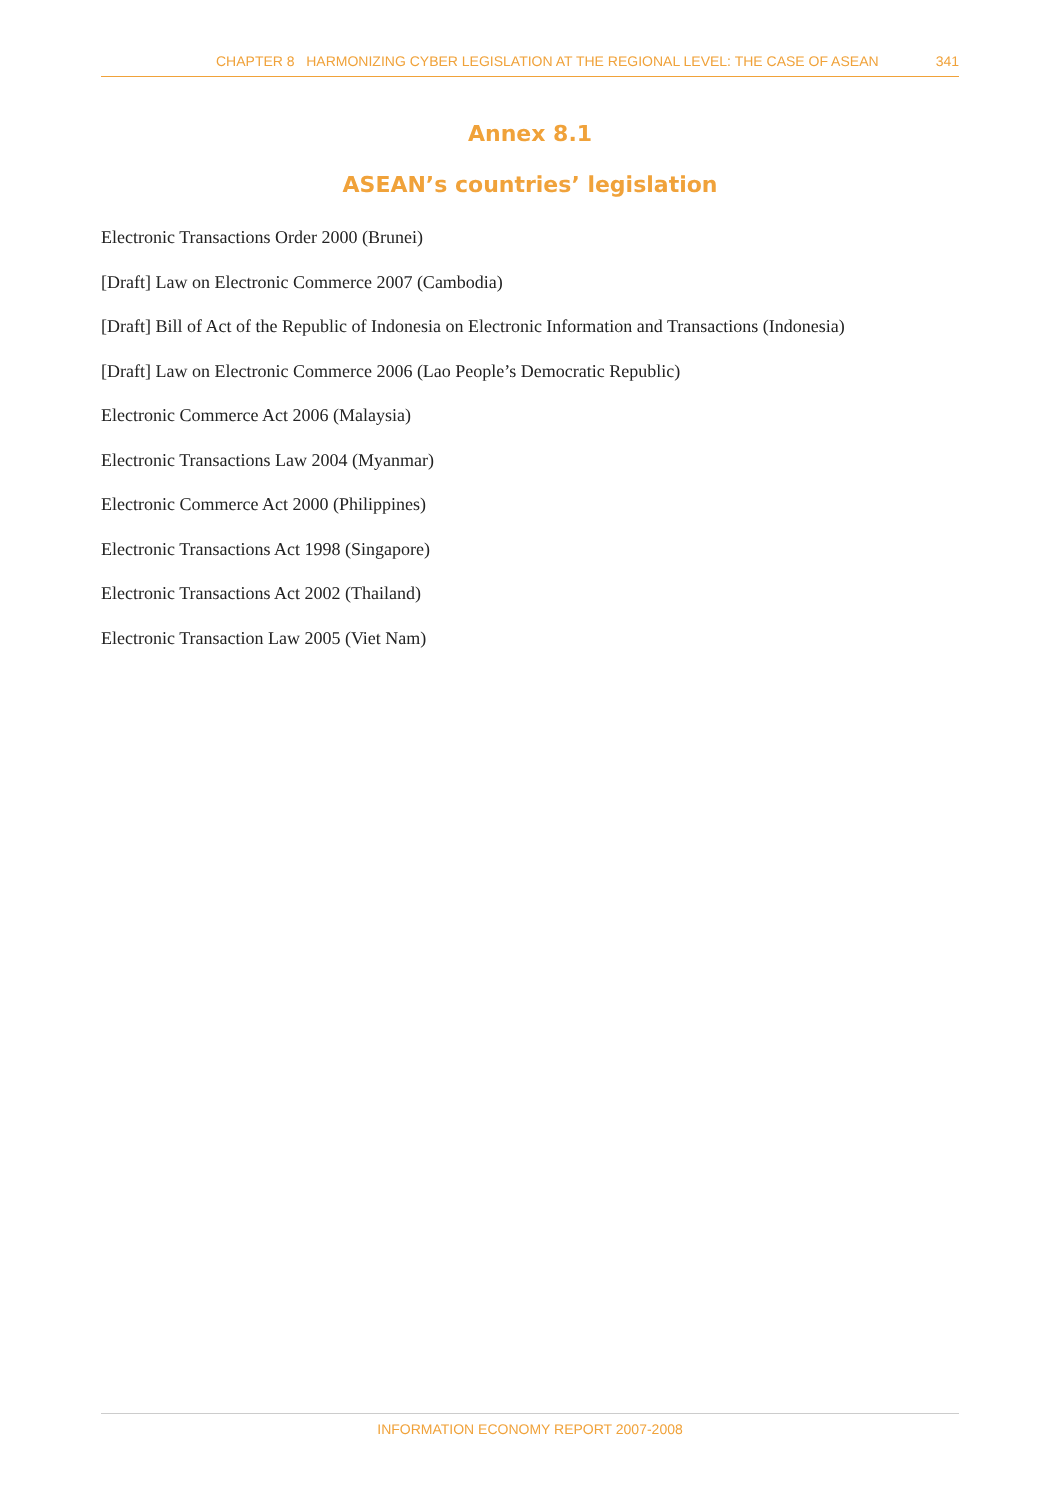CHAPTER 8 HARMONIZING CYBER LEGISLATION AT THE REGIONAL LEVEL: THE CASE OF ASEAN 341
Annex 8.1
ASEAN’s countries’ legislation
Electronic Transactions Order 2000 (Brunei)
[Draft] Law on Electronic Commerce 2007 (Cambodia)
[Draft] Bill of Act of the Republic of Indonesia on Electronic Information and Transactions (Indonesia)
[Draft] Law on Electronic Commerce 2006 (Lao People’s Democratic Republic)
Electronic Commerce Act 2006 (Malaysia)
Electronic Transactions Law 2004 (Myanmar)
Electronic Commerce Act 2000 (Philippines)
Electronic Transactions Act 1998 (Singapore)
Electronic Transactions Act 2002 (Thailand)
Electronic Transaction Law 2005 (Viet Nam)
INFORMATION ECONOMY REPORT 2007-2008